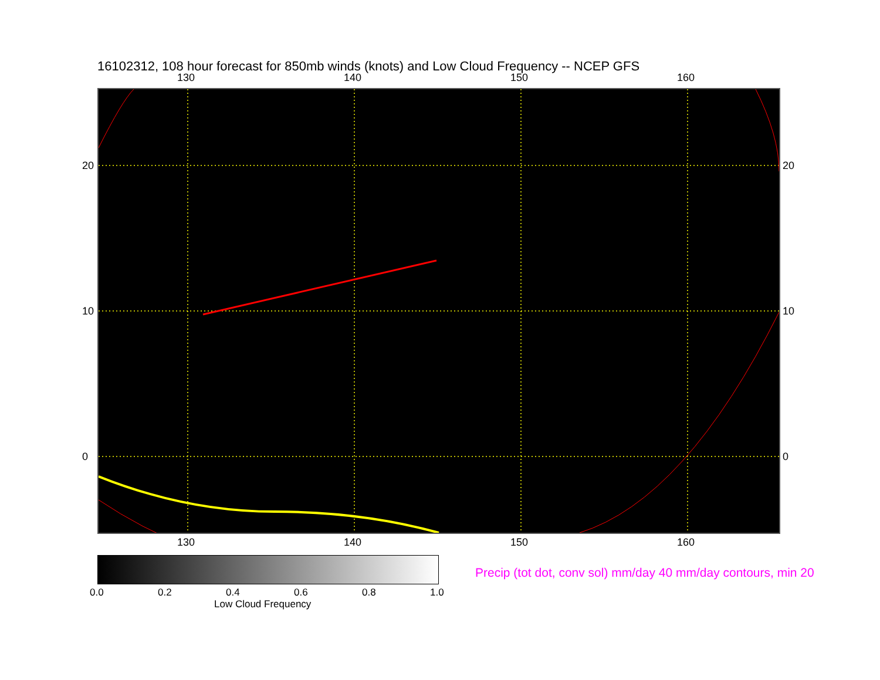16102312, 108 hour forecast for 850mb winds (knots) and Low Cloud Frequency -- NCEP GFS
130 140 150 160
130 140 150 160
20
10
0
20
10
0
0.0 0.2 0.4 0.6 0.8 1.0
Low Cloud Frequency
Precip (tot dot, conv sol) mm/day 40 mm/day contours, min 20